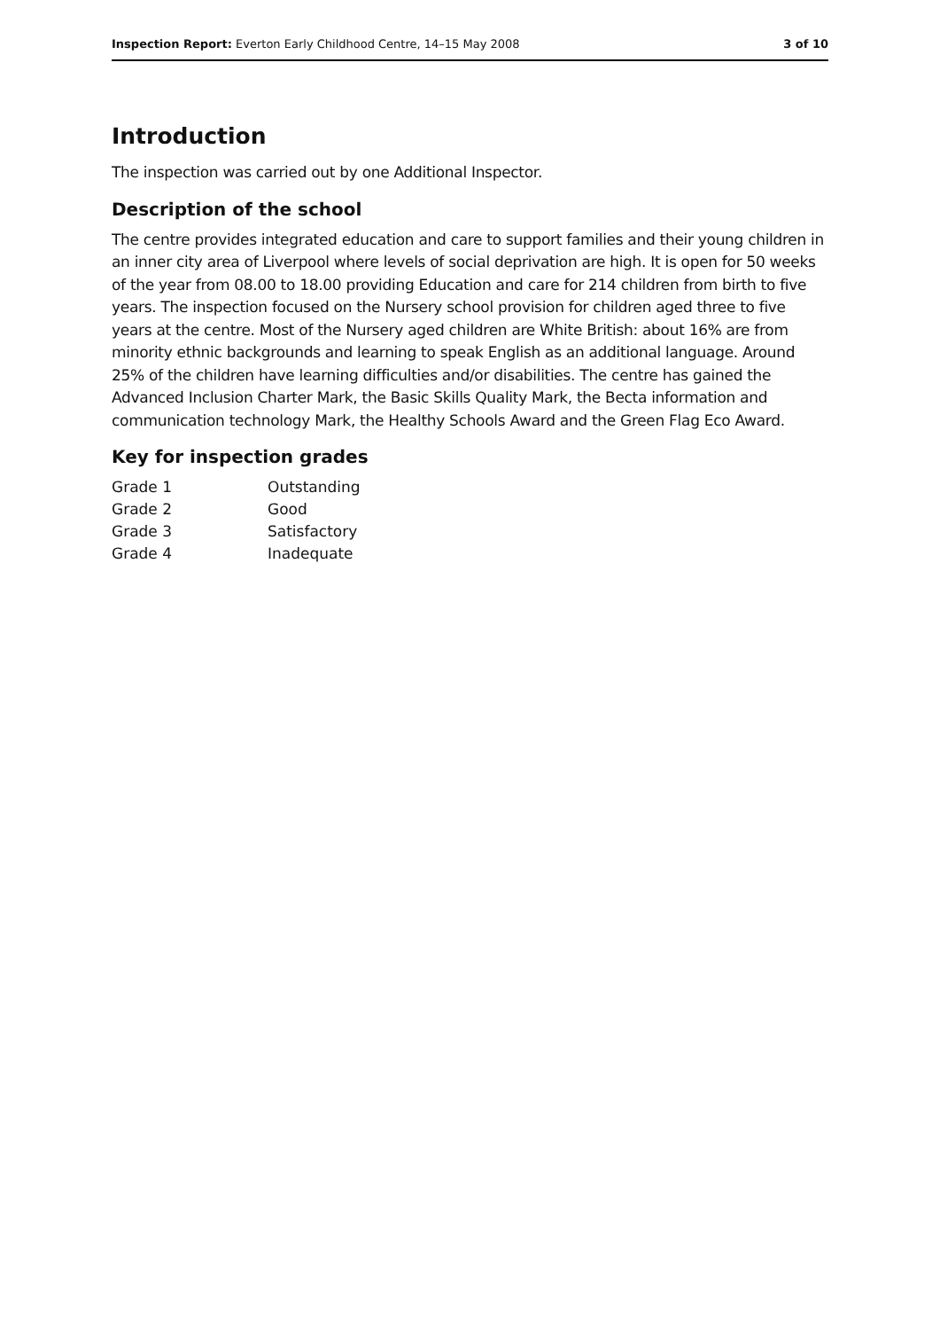Inspection Report: Everton Early Childhood Centre, 14–15 May 2008 3 of 10
Introduction
The inspection was carried out by one Additional Inspector.
Description of the school
The centre provides integrated education and care to support families and their young children in an inner city area of Liverpool where levels of social deprivation are high. It is open for 50 weeks of the year from 08.00 to 18.00 providing Education and care for 214 children from birth to five years. The inspection focused on the Nursery school provision for children aged three to five years at the centre. Most of the Nursery aged children are White British: about 16% are from minority ethnic backgrounds and learning to speak English as an additional language. Around 25% of the children have learning difficulties and/or disabilities. The centre has gained the Advanced Inclusion Charter Mark, the Basic Skills Quality Mark, the Becta information and communication technology Mark, the Healthy Schools Award and the Green Flag Eco Award.
Key for inspection grades
| Grade 1 | Outstanding |
| Grade 2 | Good |
| Grade 3 | Satisfactory |
| Grade 4 | Inadequate |